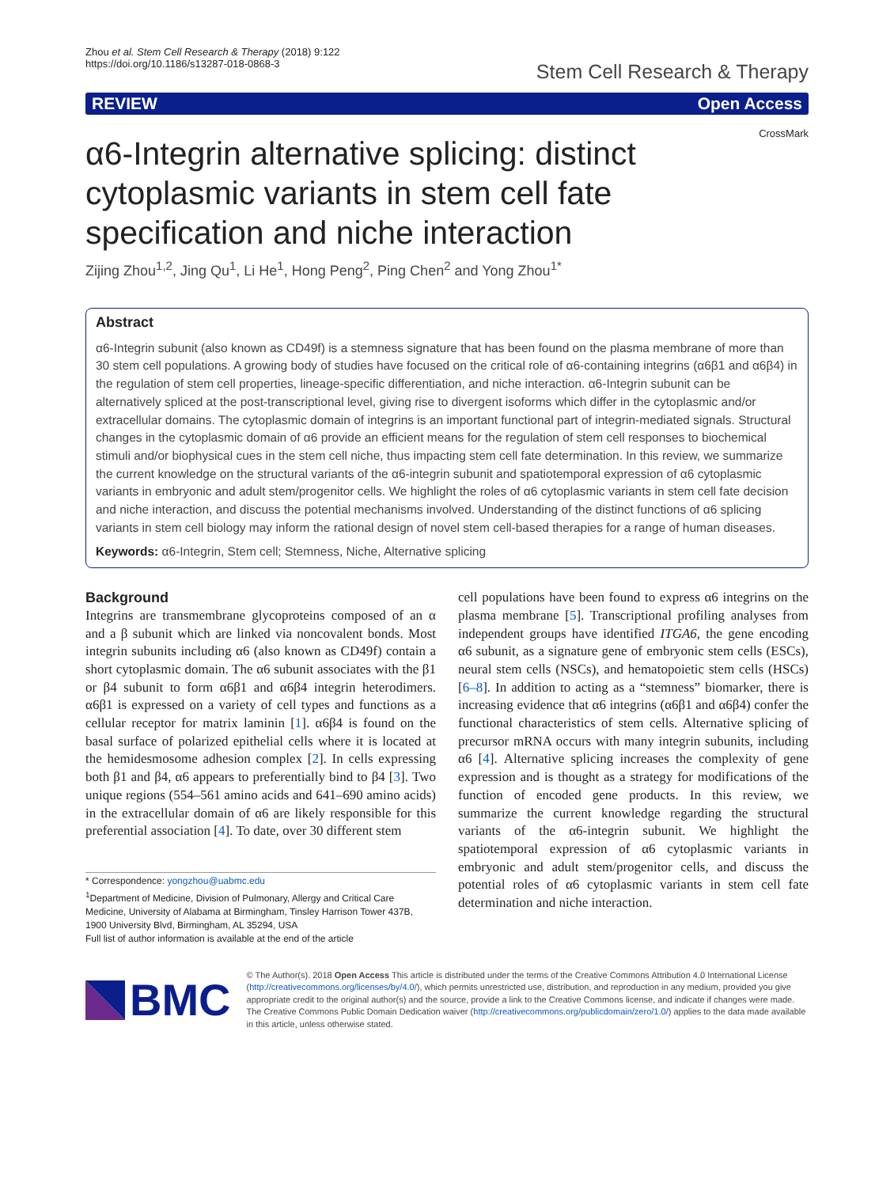Zhou et al. Stem Cell Research & Therapy (2018) 9:122
https://doi.org/10.1186/s13287-018-0868-3
Stem Cell Research & Therapy
REVIEW Open Access
CrossMark
α6-Integrin alternative splicing: distinct cytoplasmic variants in stem cell fate specification and niche interaction
Zijing Zhou<sup>1,2</sup>, Jing Qu<sup>1</sup>, Li He<sup>1</sup>, Hong Peng<sup>2</sup>, Ping Chen<sup>2</sup> and Yong Zhou<sup>1*</sup>
Abstract
α6-Integrin subunit (also known as CD49f) is a stemness signature that has been found on the plasma membrane of more than 30 stem cell populations. A growing body of studies have focused on the critical role of α6-containing integrins (α6β1 and α6β4) in the regulation of stem cell properties, lineage-specific differentiation, and niche interaction. α6-Integrin subunit can be alternatively spliced at the post-transcriptional level, giving rise to divergent isoforms which differ in the cytoplasmic and/or extracellular domains. The cytoplasmic domain of integrins is an important functional part of integrin-mediated signals. Structural changes in the cytoplasmic domain of α6 provide an efficient means for the regulation of stem cell responses to biochemical stimuli and/or biophysical cues in the stem cell niche, thus impacting stem cell fate determination. In this review, we summarize the current knowledge on the structural variants of the α6-integrin subunit and spatiotemporal expression of α6 cytoplasmic variants in embryonic and adult stem/progenitor cells. We highlight the roles of α6 cytoplasmic variants in stem cell fate decision and niche interaction, and discuss the potential mechanisms involved. Understanding of the distinct functions of α6 splicing variants in stem cell biology may inform the rational design of novel stem cell-based therapies for a range of human diseases.
Keywords: α6-Integrin, Stem cell; Stemness, Niche, Alternative splicing
Background
Integrins are transmembrane glycoproteins composed of an α and a β subunit which are linked via noncovalent bonds. Most integrin subunits including α6 (also known as CD49f) contain a short cytoplasmic domain. The α6 subunit associates with the β1 or β4 subunit to form α6β1 and α6β4 integrin heterodimers. α6β1 is expressed on a variety of cell types and functions as a cellular receptor for matrix laminin [1]. α6β4 is found on the basal surface of polarized epithelial cells where it is located at the hemidesmosome adhesion complex [2]. In cells expressing both β1 and β4, α6 appears to preferentially bind to β4 [3]. Two unique regions (554–561 amino acids and 641–690 amino acids) in the extracellular domain of α6 are likely responsible for this preferential association [4]. To date, over 30 different stem
* Correspondence: yongzhou@uabmc.edu
<sup>1</sup> Department of Medicine, Division of Pulmonary, Allergy and Critical Care Medicine, University of Alabama at Birmingham, Tinsley Harrison Tower 437B, 1900 University Blvd, Birmingham, AL 35294, USA
Full list of author information is available at the end of the article
cell populations have been found to express α6 integrins on the plasma membrane [5]. Transcriptional profiling analyses from independent groups have identified ITGA6, the gene encoding α6 subunit, as a signature gene of embryonic stem cells (ESCs), neural stem cells (NSCs), and hematopoietic stem cells (HSCs) [6–8]. In addition to acting as a “stemness” biomarker, there is increasing evidence that α6 integrins (α6β1 and α6β4) confer the functional characteristics of stem cells. Alternative splicing of precursor mRNA occurs with many integrin subunits, including α6 [4]. Alternative splicing increases the complexity of gene expression and is thought as a strategy for modifications of the function of encoded gene products. In this review, we summarize the current knowledge regarding the structural variants of the α6-integrin subunit. We highlight the spatiotemporal expression of α6 cytoplasmic variants in embryonic and adult stem/progenitor cells, and discuss the potential roles of α6 cytoplasmic variants in stem cell fate determination and niche interaction.
BMC
© The Author(s). 2018 Open Access This article is distributed under the terms of the Creative Commons Attribution 4.0 International License (http://creativecommons.org/licenses/by/4.0/), which permits unrestricted use, distribution, and reproduction in any medium, provided you give appropriate credit to the original author(s) and the source, provide a link to the Creative Commons license, and indicate if changes were made. The Creative Commons Public Domain Dedication waiver (http://creativecommons.org/publicdomain/zero/1.0/) applies to the data made available in this article, unless otherwise stated.